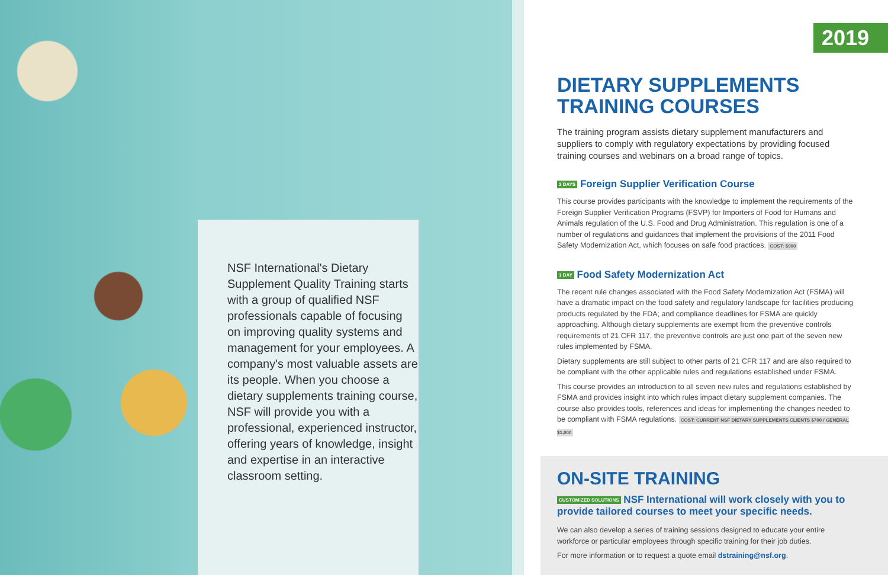NSF International's Dietary Supplement Quality Training starts with a group of qualified NSF professionals capable of focusing on improving quality systems and management for your employees. A company's most valuable assets are its people. When you choose a dietary supplements training course, NSF will provide you with a professional, experienced instructor, offering years of knowledge, insight and expertise in an interactive classroom setting.
2019
DIETARY SUPPLEMENTS
TRAINING COURSES
The training program assists dietary supplement manufacturers and suppliers to comply with regulatory expectations by providing focused training courses and webinars on a broad range of topics.
2 DAYS Foreign Supplier Verification Course
This course provides participants with the knowledge to implement the requirements of the Foreign Supplier Verification Programs (FSVP) for Importers of Food for Humans and Animals regulation of the U.S. Food and Drug Administration. This regulation is one of a number of regulations and guidances that implement the provisions of the 2011 Food Safety Modernization Act, which focuses on safe food practices. COST: $900
1 DAY Food Safety Modernization Act
The recent rule changes associated with the Food Safety Modernization Act (FSMA) will have a dramatic impact on the food safety and regulatory landscape for facilities producing products regulated by the FDA; and compliance deadlines for FSMA are quickly approaching. Although dietary supplements are exempt from the preventive controls requirements of 21 CFR 117, the preventive controls are just one part of the seven new rules implemented by FSMA.
Dietary supplements are still subject to other parts of 21 CFR 117 and are also required to be compliant with the other applicable rules and regulations established under FSMA.
This course provides an introduction to all seven new rules and regulations established by FSMA and provides insight into which rules impact dietary supplement companies. The course also provides tools, references and ideas for implementing the changes needed to be compliant with FSMA regulations. COST: CURRENT NSF DIETARY SUPPLEMENTS CLIENTS $700 / GENERAL $1,000
ON-SITE TRAINING
CUSTOMIZED SOLUTIONS NSF International will work closely with you to provide tailored courses to meet your specific needs.
We can also develop a series of training sessions designed to educate your entire workforce or particular employees through specific training for their job duties.
For more information or to request a quote email dstraining@nsf.org.